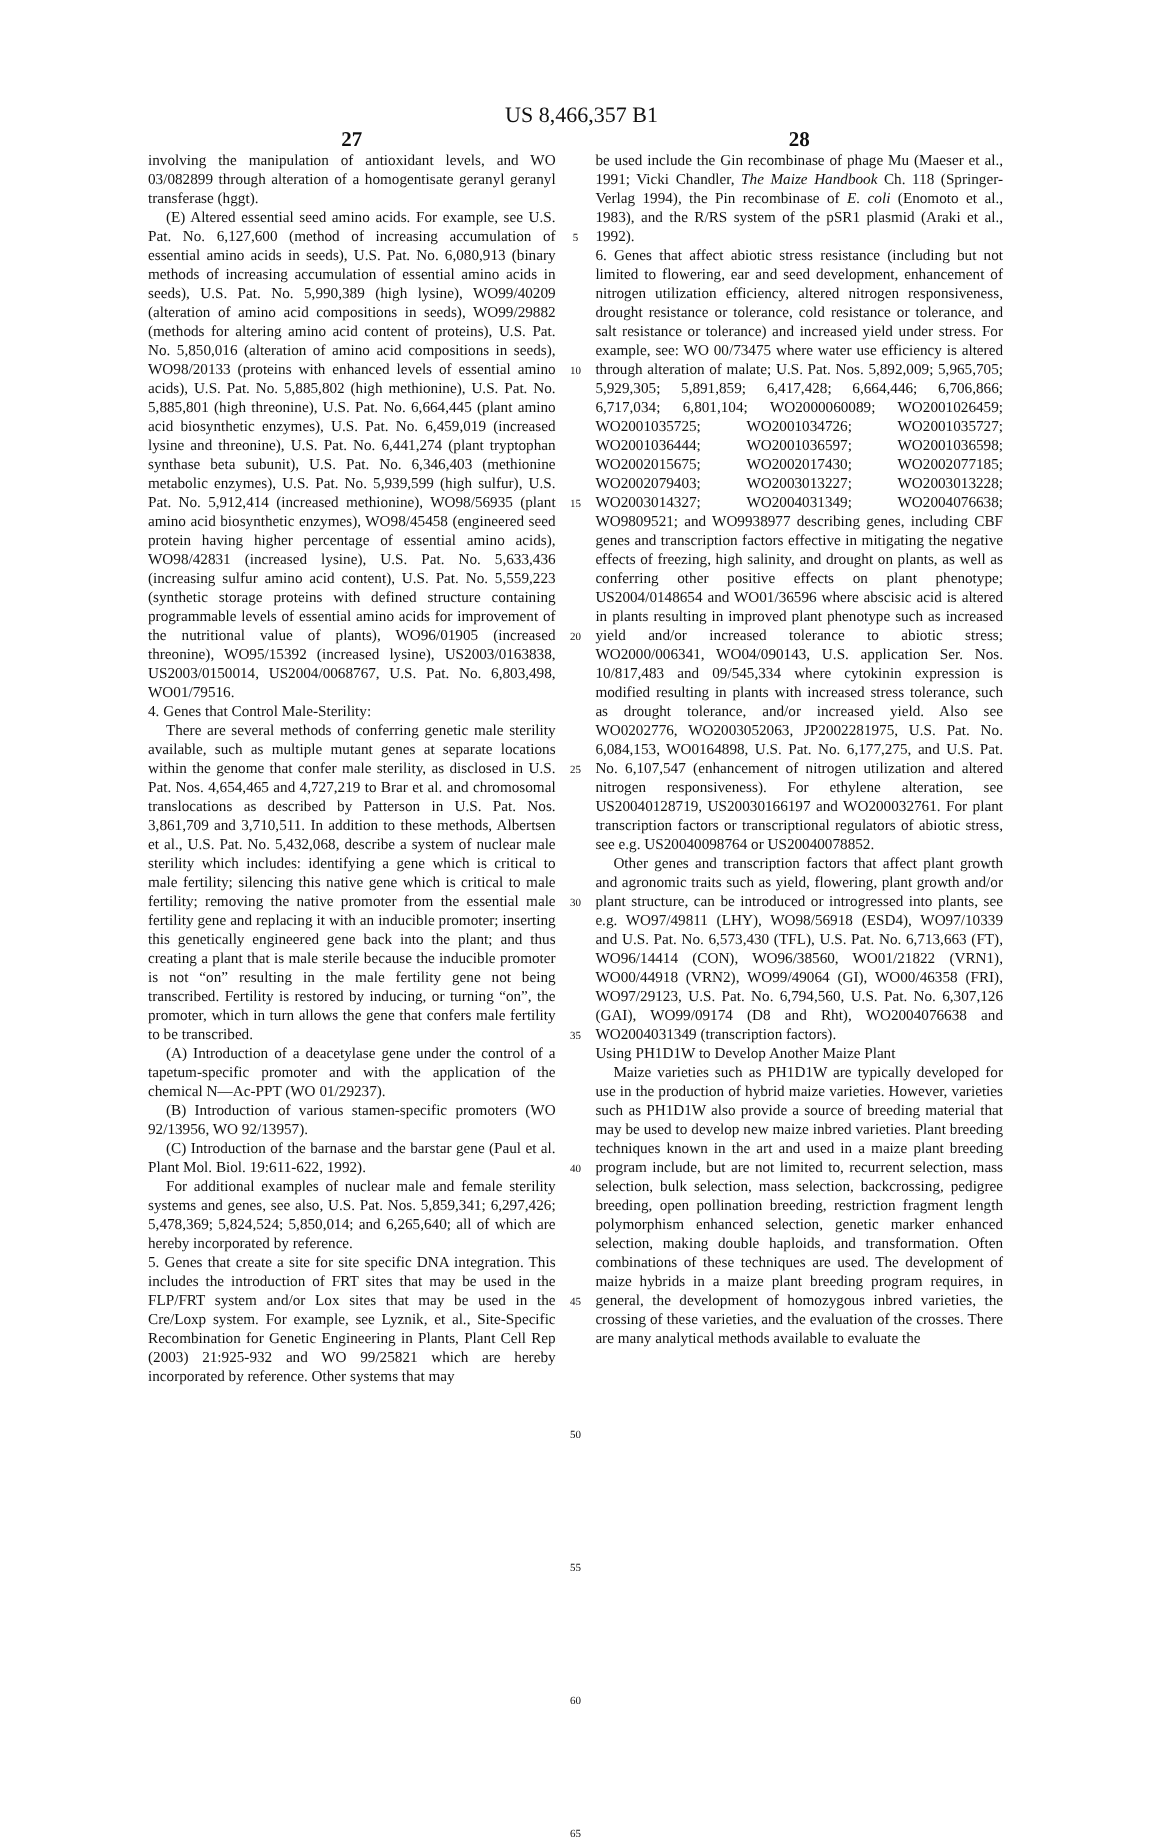US 8,466,357 B1
27
involving the manipulation of antioxidant levels, and WO 03/082899 through alteration of a homogentisate geranyl geranyl transferase (hggt).
(E) Altered essential seed amino acids. For example, see U.S. Pat. No. 6,127,600 (method of increasing accumulation of essential amino acids in seeds), U.S. Pat. No. 6,080,913 (binary methods of increasing accumulation of essential amino acids in seeds), U.S. Pat. No. 5,990,389 (high lysine), WO99/40209 (alteration of amino acid compositions in seeds), WO99/29882 (methods for altering amino acid content of proteins), U.S. Pat. No. 5,850,016 (alteration of amino acid compositions in seeds), WO98/20133 (proteins with enhanced levels of essential amino acids), U.S. Pat. No. 5,885,802 (high methionine), U.S. Pat. No. 5,885,801 (high threonine), U.S. Pat. No. 6,664,445 (plant amino acid biosynthetic enzymes), U.S. Pat. No. 6,459,019 (increased lysine and threonine), U.S. Pat. No. 6,441,274 (plant tryptophan synthase beta subunit), U.S. Pat. No. 6,346,403 (methionine metabolic enzymes), U.S. Pat. No. 5,939,599 (high sulfur), U.S. Pat. No. 5,912,414 (increased methionine), WO98/56935 (plant amino acid biosynthetic enzymes), WO98/45458 (engineered seed protein having higher percentage of essential amino acids), WO98/42831 (increased lysine), U.S. Pat. No. 5,633,436 (increasing sulfur amino acid content), U.S. Pat. No. 5,559,223 (synthetic storage proteins with defined structure containing programmable levels of essential amino acids for improvement of the nutritional value of plants), WO96/01905 (increased threonine), WO95/15392 (increased lysine), US2003/0163838, US2003/0150014, US2004/0068767, U.S. Pat. No. 6,803,498, WO01/79516.
4. Genes that Control Male-Sterility:
There are several methods of conferring genetic male sterility available, such as multiple mutant genes at separate locations within the genome that confer male sterility, as disclosed in U.S. Pat. Nos. 4,654,465 and 4,727,219 to Brar et al. and chromosomal translocations as described by Patterson in U.S. Pat. Nos. 3,861,709 and 3,710,511. In addition to these methods, Albertsen et al., U.S. Pat. No. 5,432,068, describe a system of nuclear male sterility which includes: identifying a gene which is critical to male fertility; silencing this native gene which is critical to male fertility; removing the native promoter from the essential male fertility gene and replacing it with an inducible promoter; inserting this genetically engineered gene back into the plant; and thus creating a plant that is male sterile because the inducible promoter is not “on” resulting in the male fertility gene not being transcribed. Fertility is restored by inducing, or turning “on”, the promoter, which in turn allows the gene that confers male fertility to be transcribed.
(A) Introduction of a deacetylase gene under the control of a tapetum-specific promoter and with the application of the chemical N—Ac-PPT (WO 01/29237).
(B) Introduction of various stamen-specific promoters (WO 92/13956, WO 92/13957).
(C) Introduction of the barnase and the barstar gene (Paul et al. Plant Mol. Biol. 19:611-622, 1992).
For additional examples of nuclear male and female sterility systems and genes, see also, U.S. Pat. Nos. 5,859,341; 6,297,426; 5,478,369; 5,824,524; 5,850,014; and 6,265,640; all of which are hereby incorporated by reference.
5. Genes that create a site for site specific DNA integration. This includes the introduction of FRT sites that may be used in the FLP/FRT system and/or Lox sites that may be used in the Cre/Loxp system. For example, see Lyznik, et al., Site-Specific Recombination for Genetic Engineering in Plants, Plant Cell Rep (2003) 21:925-932 and WO 99/25821 which are hereby incorporated by reference. Other systems that may
5
10
15
20
25
30
35
40
45
50
55
60
65
28
be used include the Gin recombinase of phage Mu (Maeser et al., 1991; Vicki Chandler, The Maize Handbook Ch. 118 (Springer-Verlag 1994), the Pin recombinase of E. coli (Enomoto et al., 1983), and the R/RS system of the pSR1 plasmid (Araki et al., 1992).
6. Genes that affect abiotic stress resistance (including but not limited to flowering, ear and seed development, enhancement of nitrogen utilization efficiency, altered nitrogen responsiveness, drought resistance or tolerance, cold resistance or tolerance, and salt resistance or tolerance) and increased yield under stress. For example, see: WO 00/73475 where water use efficiency is altered through alteration of malate; U.S. Pat. Nos. 5,892,009; 5,965,705; 5,929,305; 5,891,859; 6,417,428; 6,664,446; 6,706,866; 6,717,034; 6,801,104; WO2000060089; WO2001026459; WO2001035725; WO2001034726; WO2001035727; WO2001036444; WO2001036597; WO2001036598; WO2002015675; WO2002017430; WO2002077185; WO2002079403; WO2003013227; WO2003013228; WO2003014327; WO2004031349; WO2004076638; WO9809521; and WO9938977 describing genes, including CBF genes and transcription factors effective in mitigating the negative effects of freezing, high salinity, and drought on plants, as well as conferring other positive effects on plant phenotype; US2004/0148654 and WO01/36596 where abscisic acid is altered in plants resulting in improved plant phenotype such as increased yield and/or increased tolerance to abiotic stress; WO2000/006341, WO04/090143, U.S. application Ser. Nos. 10/817,483 and 09/545,334 where cytokinin expression is modified resulting in plants with increased stress tolerance, such as drought tolerance, and/or increased yield. Also see WO0202776, WO2003052063, JP2002281975, U.S. Pat. No. 6,084,153, WO0164898, U.S. Pat. No. 6,177,275, and U.S. Pat. No. 6,107,547 (enhancement of nitrogen utilization and altered nitrogen responsiveness). For ethylene alteration, see US20040128719, US20030166197 and WO200032761. For plant transcription factors or transcriptional regulators of abiotic stress, see e.g. US20040098764 or US20040078852.
Other genes and transcription factors that affect plant growth and agronomic traits such as yield, flowering, plant growth and/or plant structure, can be introduced or introgressed into plants, see e.g. WO97/49811 (LHY), WO98/56918 (ESD4), WO97/10339 and U.S. Pat. No. 6,573,430 (TFL), U.S. Pat. No. 6,713,663 (FT), WO96/14414 (CON), WO96/38560, WO01/21822 (VRN1), WO00/44918 (VRN2), WO99/49064 (GI), WO00/46358 (FRI), WO97/29123, U.S. Pat. No. 6,794,560, U.S. Pat. No. 6,307,126 (GAI), WO99/09174 (D8 and Rht), WO2004076638 and WO2004031349 (transcription factors).
Using PH1D1W to Develop Another Maize Plant
Maize varieties such as PH1D1W are typically developed for use in the production of hybrid maize varieties. However, varieties such as PH1D1W also provide a source of breeding material that may be used to develop new maize inbred varieties. Plant breeding techniques known in the art and used in a maize plant breeding program include, but are not limited to, recurrent selection, mass selection, bulk selection, mass selection, backcrossing, pedigree breeding, open pollination breeding, restriction fragment length polymorphism enhanced selection, genetic marker enhanced selection, making double haploids, and transformation. Often combinations of these techniques are used. The development of maize hybrids in a maize plant breeding program requires, in general, the development of homozygous inbred varieties, the crossing of these varieties, and the evaluation of the crosses. There are many analytical methods available to evaluate the